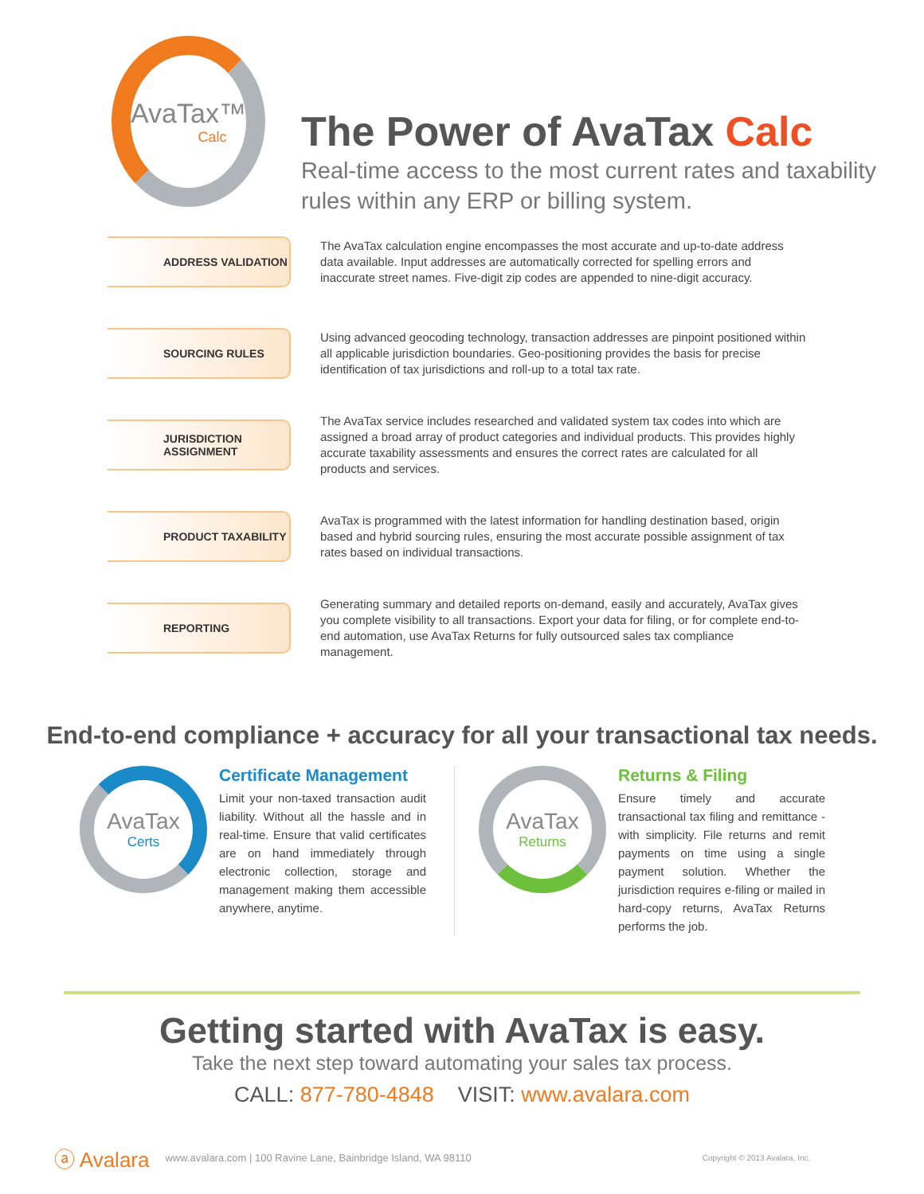AvaTax™
Calc
The Power of AvaTax Calc
Real-time access to the most current rates and taxability rules within any ERP or billing system.
ADDRESS VALIDATION
The AvaTax calculation engine encompasses the most accurate and up-to-date address data available. Input addresses are automatically corrected for spelling errors and inaccurate street names. Five-digit zip codes are appended to nine-digit accuracy.
SOURCING RULES
Using advanced geocoding technology, transaction addresses are pinpoint positioned within all applicable jurisdiction boundaries. Geo-positioning provides the basis for precise identification of tax jurisdictions and roll-up to a total tax rate.
JURISDICTION
ASSIGNMENT
The AvaTax service includes researched and validated system tax codes into which are assigned a broad array of product categories and individual products. This provides highly accurate taxability assessments and ensures the correct rates are calculated for all products and services.
PRODUCT TAXABILITY
AvaTax is programmed with the latest information for handling destination based, origin based and hybrid sourcing rules, ensuring the most accurate possible assignment of tax rates based on individual transactions.
REPORTING
Generating summary and detailed reports on-demand, easily and accurately, AvaTax gives you complete visibility to all transactions. Export your data for filing, or for complete end-to-end automation, use AvaTax Returns for fully outsourced sales tax compliance management.
End-to-end compliance + accuracy for all your transactional tax needs.
AvaTax
Certs
Certificate Management
Limit your non-taxed transaction audit liability. Without all the hassle and in real-time. Ensure that valid certificates are on hand immediately through electronic collection, storage and management making them accessible anywhere, anytime.
AvaTax
Returns
Returns & Filing
Ensure timely and accurate transactional tax filing and remittance - with simplicity. File returns and remit payments on time using a single payment solution. Whether the jurisdiction requires e-filing or mailed in hard-copy returns, AvaTax Returns performs the job.
Getting started with AvaTax is easy.
Take the next step toward automating your sales tax process.
CALL: 877-780-4848 VISIT: www.avalara.com
ⓐ Avalara www.avalara.com | 100 Ravine Lane, Bainbridge Island, WA 98110 Copyright © 2013 Avalara, Inc.